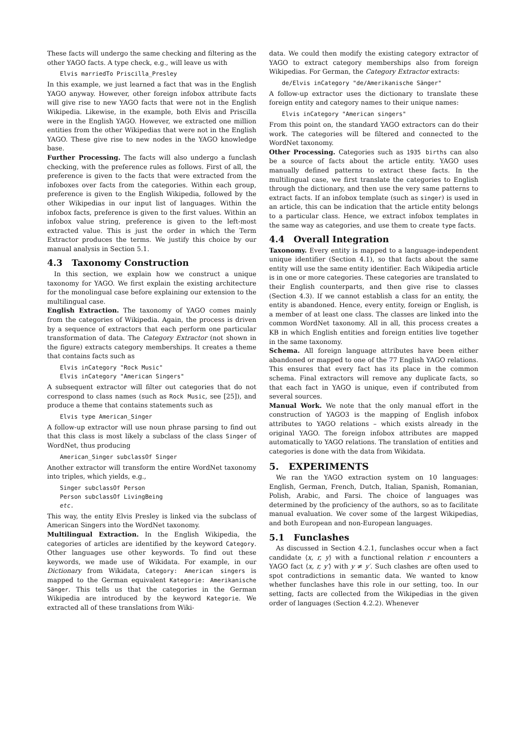These facts will undergo the same checking and filtering as the other YAGO facts. A type check, e.g., will leave us with
Elvis marriedTo Priscilla_Presley
In this example, we just learned a fact that was in the English YAGO anyway. However, other foreign infobox attribute facts will give rise to new YAGO facts that were not in the English Wikipedia. Likewise, in the example, both Elvis and Priscilla were in the English YAGO. However, we extracted one million entities from the other Wikipedias that were not in the English YAGO. These give rise to new nodes in the YAGO knowledge base.
Further Processing. The facts will also undergo a funclash checking, with the preference rules as follows. First of all, the preference is given to the facts that were extracted from the infoboxes over facts from the categories. Within each group, preference is given to the English Wikipedia, followed by the other Wikipedias in our input list of languages. Within the infobox facts, preference is given to the first values. Within an infobox value string, preference is given to the left-most extracted value. This is just the order in which the Term Extractor produces the terms. We justify this choice by our manual analysis in Section 5.1.
4.3 Taxonomy Construction
In this section, we explain how we construct a unique taxonomy for YAGO. We first explain the existing architecture for the monolingual case before explaining our extension to the multilingual case.
English Extraction. The taxonomy of YAGO comes mainly from the categories of Wikipedia. Again, the process is driven by a sequence of extractors that each perform one particular transformation of data. The Category Extractor (not shown in the figure) extracts category memberships. It creates a theme that contains facts such as
Elvis inCategory "Rock Music"
Elvis inCategory "American Singers"
A subsequent extractor will filter out categories that do not correspond to class names (such as Rock Music, see [25]), and produce a theme that contains statements such as
Elvis type American_Singer
A follow-up extractor will use noun phrase parsing to find out that this class is most likely a subclass of the class Singer of WordNet, thus producing
American_Singer subclassOf Singer
Another extractor will transform the entire WordNet taxonomy into triples, which yields, e.g.,
Singer subclassOf Person
Person subclassOf LivingBeing
etc.
This way, the entity Elvis Presley is linked via the subclass of American Singers into the WordNet taxonomy.
Multilingual Extraction. In the English Wikipedia, the categories of articles are identified by the keyword Category. Other languages use other keywords. To find out these keywords, we made use of Wikidata. For example, in our Dictionary from Wikidata, Category: American singers is mapped to the German equivalent Kategorie: Amerikanische Sänger. This tells us that the categories in the German Wikipedia are introduced by the keyword Kategorie. We extracted all of these translations from Wiki-
data. We could then modify the existing category extractor of YAGO to extract category memberships also from foreign Wikipedias. For German, the Category Extractor extracts:
de/Elvis inCategory "de/Amerikanische Sänger"
A follow-up extractor uses the dictionary to translate these foreign entity and category names to their unique names:
Elvis inCategory "American singers"
From this point on, the standard YAGO extractors can do their work. The categories will be filtered and connected to the WordNet taxonomy.
Other Processing. Categories such as 1935 births can also be a source of facts about the article entity. YAGO uses manually defined patterns to extract these facts. In the multilingual case, we first translate the categories to English through the dictionary, and then use the very same patterns to extract facts. If an infobox template (such as singer) is used in an article, this can be indication that the article entity belongs to a particular class. Hence, we extract infobox templates in the same way as categories, and use them to create type facts.
4.4 Overall Integration
Taxonomy. Every entity is mapped to a language-independent unique identifier (Section 4.1), so that facts about the same entity will use the same entity identifier. Each Wikipedia article is in one or more categories. These categories are translated to their English counterparts, and then give rise to classes (Section 4.3). If we cannot establish a class for an entity, the entity is abandoned. Hence, every entity, foreign or English, is a member of at least one class. The classes are linked into the common WordNet taxonomy. All in all, this process creates a KB in which English entities and foreign entities live together in the same taxonomy.
Schema. All foreign language attributes have been either abandoned or mapped to one of the 77 English YAGO relations. This ensures that every fact has its place in the common schema. Final extractors will remove any duplicate facts, so that each fact in YAGO is unique, even if contributed from several sources.
Manual Work. We note that the only manual effort in the construction of YAGO3 is the mapping of English infobox attributes to YAGO relations – which exists already in the original YAGO. The foreign infobox attributes are mapped automatically to YAGO relations. The translation of entities and categories is done with the data from Wikidata.
5. EXPERIMENTS
We ran the YAGO extraction system on 10 languages: English, German, French, Dutch, Italian, Spanish, Romanian, Polish, Arabic, and Farsi. The choice of languages was determined by the proficiency of the authors, so as to facilitate manual evaluation. We cover some of the largest Wikipedias, and both European and non-European languages.
5.1 Funclashes
As discussed in Section 4.2.1, funclashes occur when a fact candidate ⟨x, r, y⟩ with a functional relation r encounters a YAGO fact ⟨x, r, y′⟩ with y ≠ y′. Such clashes are often used to spot contradictions in semantic data. We wanted to know whether funclashes have this role in our setting, too. In our setting, facts are collected from the Wikipedias in the given order of languages (Section 4.2.2). Whenever